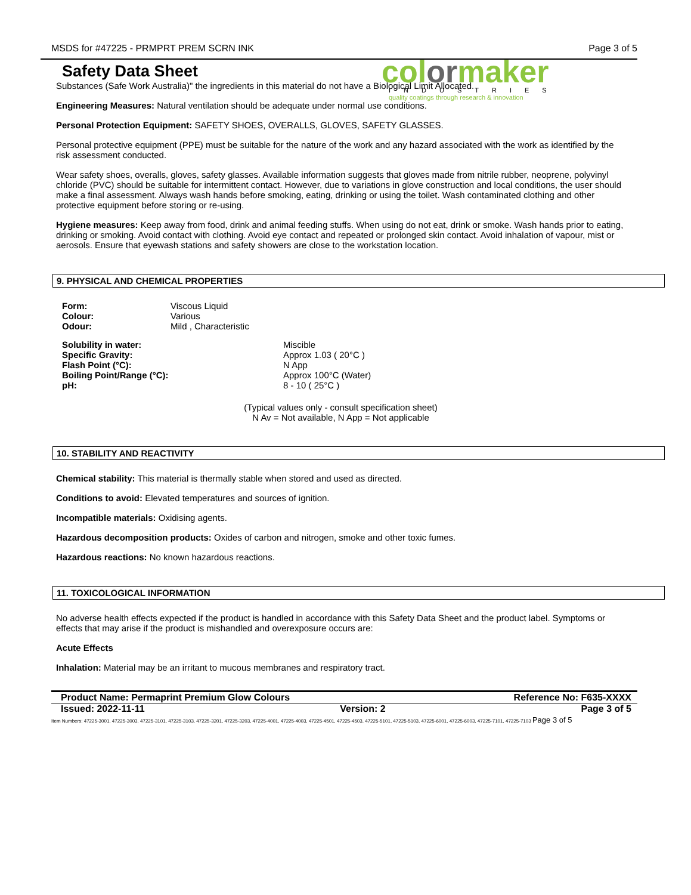MSDS for #47225 - PRMPRT PREM SCRN INK Page 3 of 5
Safety Data Sheet
colormaker
INDUSTRIES
quality coatings through research & innovation
Substances (Safe Work Australia)" the ingredients in this material do not have a Biological Limit Allocated.
Engineering Measures: Natural ventilation should be adequate under normal use conditions.
Personal Protection Equipment: SAFETY SHOES, OVERALLS, GLOVES, SAFETY GLASSES.
Personal protective equipment (PPE) must be suitable for the nature of the work and any hazard associated with the work as identified by the risk assessment conducted.
Wear safety shoes, overalls, gloves, safety glasses. Available information suggests that gloves made from nitrile rubber, neoprene, polyvinyl chloride (PVC) should be suitable for intermittent contact. However, due to variations in glove construction and local conditions, the user should make a final assessment. Always wash hands before smoking, eating, drinking or using the toilet. Wash contaminated clothing and other protective equipment before storing or re-using.
Hygiene measures: Keep away from food, drink and animal feeding stuffs. When using do not eat, drink or smoke. Wash hands prior to eating, drinking or smoking. Avoid contact with clothing. Avoid eye contact and repeated or prolonged skin contact. Avoid inhalation of vapour, mist or aerosols. Ensure that eyewash stations and safety showers are close to the workstation location.
9. PHYSICAL AND CHEMICAL PROPERTIES
Form: Viscous Liquid Colour: Various Odour: Mild , Characteristic
Solubility in water: Miscible Specific Gravity: Approx 1.03 ( 20°C ) Flash Point (°C): N App Boiling Point/Range (°C): Approx 100°C (Water) pH: 8 - 10 ( 25°C )
(Typical values only - consult specification sheet)
N Av = Not available, N App = Not applicable
10. STABILITY AND REACTIVITY
Chemical stability: This material is thermally stable when stored and used as directed.
Conditions to avoid: Elevated temperatures and sources of ignition.
Incompatible materials: Oxidising agents.
Hazardous decomposition products: Oxides of carbon and nitrogen, smoke and other toxic fumes.
Hazardous reactions: No known hazardous reactions.
11. TOXICOLOGICAL INFORMATION
No adverse health effects expected if the product is handled in accordance with this Safety Data Sheet and the product label. Symptoms or effects that may arise if the product is mishandled and overexposure occurs are:
Acute Effects
Inhalation: Material may be an irritant to mucous membranes and respiratory tract.
Product Name: Permaprint Premium Glow Colours Reference No: F635-XXXX
Issued: 2022-11-11 Version: 2 Page 3 of 5
Item Numbers: 47225-3001, 47225-3003, 47225-3101, 47225-3103, 47225-3201, 47225-3203, 47225-4001, 47225-4003, 47225-4501, 47225-4503, 47225-5101, 47225-5103, 47225-6001, 47225-6003, 47225-7101, 47225-7103 Page 3 of 5